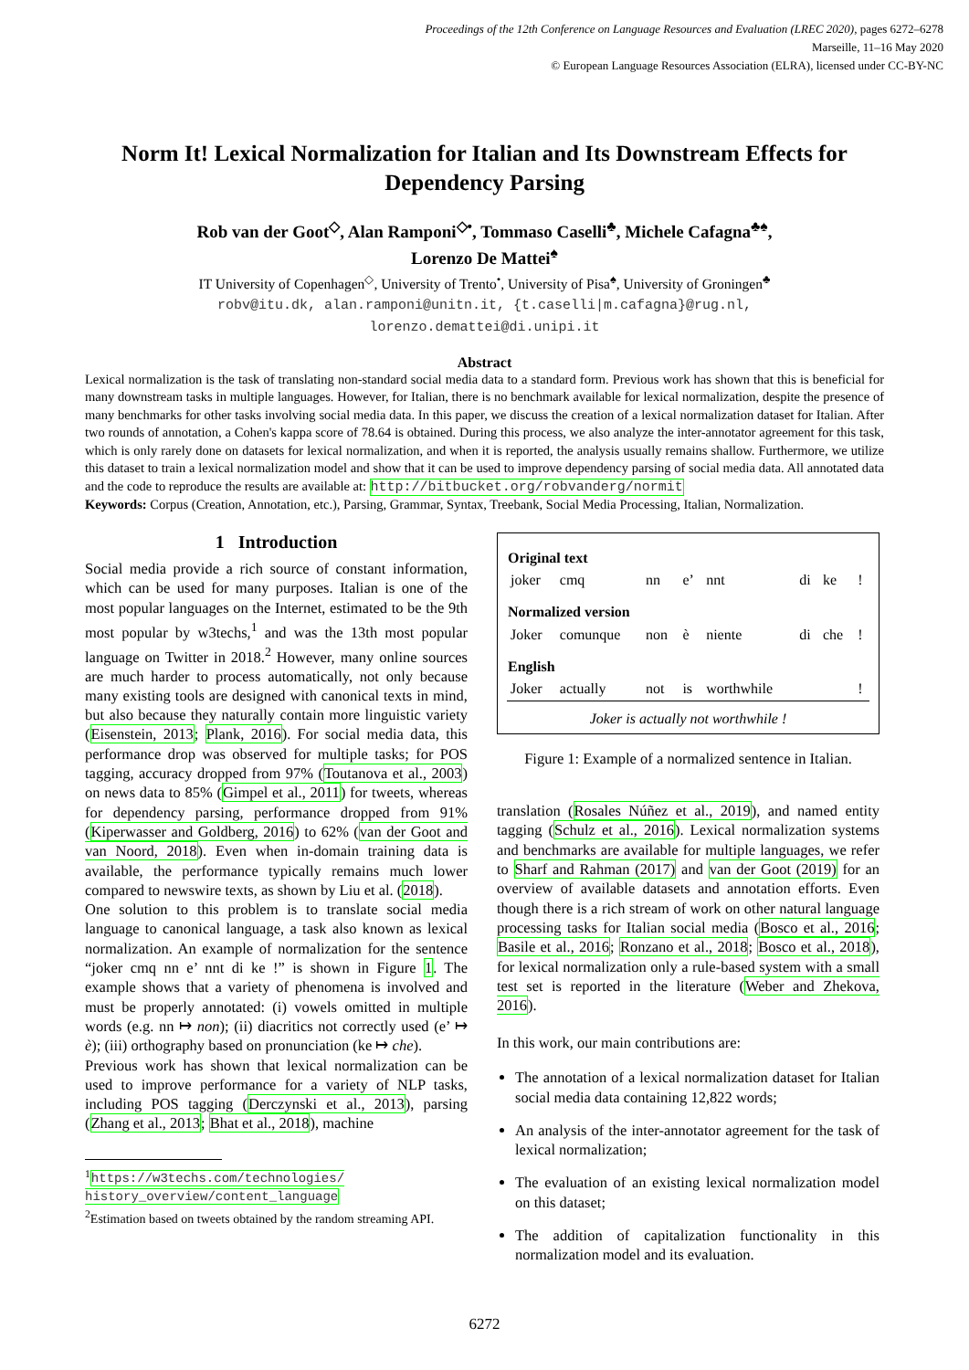Proceedings of the 12th Conference on Language Resources and Evaluation (LREC 2020), pages 6272–6278
Marseille, 11–16 May 2020
© European Language Resources Association (ELRA), licensed under CC-BY-NC
Norm It! Lexical Normalization for Italian and Its Downstream Effects for Dependency Parsing
Rob van der Goot<sup>◇</sup>, Alan Ramponi<sup>◇•</sup>, Tommaso Caselli<sup>♣</sup>, Michele Cafagna<sup>♣♠</sup>,
Lorenzo De Mattei<sup>♠</sup>
IT University of Copenhagen<sup>◇</sup>, University of Trento<sup>•</sup>, University of Pisa<sup>♠</sup>, University of Groningen<sup>♣</sup>
robv@itu.dk, alan.ramponi@unitn.it, {t.caselli|m.cafagna}@rug.nl,
lorenzo.demattei@di.unipi.it
Abstract
Lexical normalization is the task of translating non-standard social media data to a standard form. Previous work has shown that this is beneficial for many downstream tasks in multiple languages. However, for Italian, there is no benchmark available for lexical normalization, despite the presence of many benchmarks for other tasks involving social media data. In this paper, we discuss the creation of a lexical normalization dataset for Italian. After two rounds of annotation, a Cohen's kappa score of 78.64 is obtained. During this process, we also analyze the inter-annotator agreement for this task, which is only rarely done on datasets for lexical normalization, and when it is reported, the analysis usually remains shallow. Furthermore, we utilize this dataset to train a lexical normalization model and show that it can be used to improve dependency parsing of social media data. All annotated data and the code to reproduce the results are available at: http://bitbucket.org/robvanderg/normit
Keywords: Corpus (Creation, Annotation, etc.), Parsing, Grammar, Syntax, Treebank, Social Media Processing, Italian, Normalization.
1 Introduction
Social media provide a rich source of constant information, which can be used for many purposes. Italian is one of the most popular languages on the Internet, estimated to be the 9th most popular by w3techs,<sup>1</sup> and was the 13th most popular language on Twitter in 2018.<sup>2</sup> However, many online sources are much harder to process automatically, not only because many existing tools are designed with canonical texts in mind, but also because they naturally contain more linguistic variety (Eisenstein, 2013; Plank, 2016). For social media data, this performance drop was observed for multiple tasks; for POS tagging, accuracy dropped from 97% (Toutanova et al., 2003) on news data to 85% (Gimpel et al., 2011) for tweets, whereas for dependency parsing, performance dropped from 91% (Kiperwasser and Goldberg, 2016) to 62% (van der Goot and van Noord, 2018). Even when in-domain training data is available, the performance typically remains much lower compared to newswire texts, as shown by Liu et al. (2018).
One solution to this problem is to translate social media language to canonical language, a task also known as lexical normalization. An example of normalization for the sentence “joker cmq nn e’ nnt di ke !” is shown in Figure 1. The example shows that a variety of phenomena is involved and must be properly annotated: (i) vowels omitted in multiple words (e.g. nn ↦ non); (ii) diacritics not correctly used (e’ ↦ è); (iii) orthography based on pronunciation (ke ↦ che).
Previous work has shown that lexical normalization can be used to improve performance for a variety of NLP tasks, including POS tagging (Derczynski et al., 2013), parsing (Zhang et al., 2013; Bhat et al., 2018), machine
<sup>1</sup> https://w3techs.com/technologies/ history_overview/content_language
<sup>2</sup> Estimation based on tweets obtained by the random streaming API.
| Original text | | | | | | | |
| --- | --- | --- | --- | --- | --- | --- | --- |
| joker | cmq | nn | e’ | nnt | di | ke | ! |
| Normalized version | | | | | | | |
| Joker | comunque | non | è | niente | di | che | ! |
| English | | | | | | | |
| Joker | actually | not | is | worthwhile | | | ! |
| Joker is actually not worthwhile ! | | | | | | | |
Figure 1: Example of a normalized sentence in Italian.
translation (Rosales Núñez et al., 2019), and named entity tagging (Schulz et al., 2016). Lexical normalization systems and benchmarks are available for multiple languages, we refer to Sharf and Rahman (2017) and van der Goot (2019) for an overview of available datasets and annotation efforts. Even though there is a rich stream of work on other natural language processing tasks for Italian social media (Bosco et al., 2016; Basile et al., 2016; Ronzano et al., 2018; Bosco et al., 2018), for lexical normalization only a rule-based system with a small test set is reported in the literature (Weber and Zhekova, 2016).
In this work, our main contributions are:
The annotation of a lexical normalization dataset for Italian social media data containing 12,822 words;
An analysis of the inter-annotator agreement for the task of lexical normalization;
The evaluation of an existing lexical normalization model on this dataset;
The addition of capitalization functionality in this normalization model and its evaluation.
6272